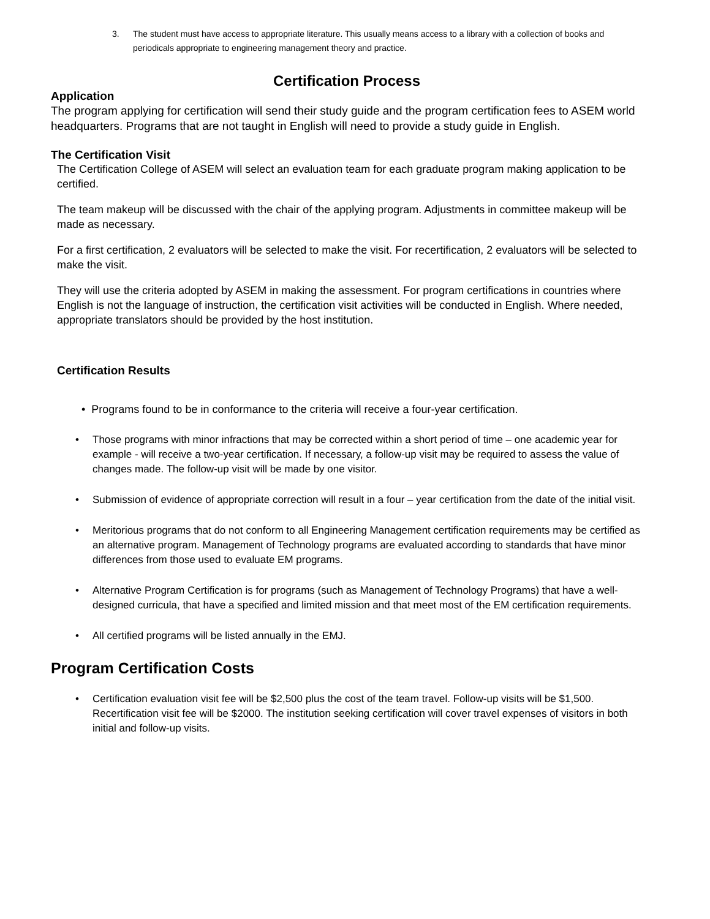3. The student must have access to appropriate literature. This usually means access to a library with a collection of books and periodicals appropriate to engineering management theory and practice.
Certification Process
Application
The program applying for certification will send their study guide and the program certification fees to ASEM world headquarters. Programs that are not taught in English will need to provide a study guide in English.
The Certification Visit
The Certification College of ASEM will select an evaluation team for each graduate program making application to be certified.
The team makeup will be discussed with the chair of the applying program. Adjustments in committee makeup will be made as necessary.
For a first certification, 2 evaluators will be selected to make the visit. For recertification, 2 evaluators will be selected to make the visit.
They will use the criteria adopted by ASEM in making the assessment. For program certifications in countries where English is not the language of instruction, the certification visit activities will be conducted in English. Where needed, appropriate translators should be provided by the host institution.
Certification Results
• Programs found to be in conformance to the criteria will receive a four-year certification.
• Those programs with minor infractions that may be corrected within a short period of time – one academic year for example - will receive a two-year certification. If necessary, a follow-up visit may be required to assess the value of changes made. The follow-up visit will be made by one visitor.
• Submission of evidence of appropriate correction will result in a four – year certification from the date of the initial visit.
• Meritorious programs that do not conform to all Engineering Management certification requirements may be certified as an alternative program. Management of Technology programs are evaluated according to standards that have minor differences from those used to evaluate EM programs.
• Alternative Program Certification is for programs (such as Management of Technology Programs) that have a well-designed curricula, that have a specified and limited mission and that meet most of the EM certification requirements.
• All certified programs will be listed annually in the EMJ.
Program Certification Costs
• Certification evaluation visit fee will be $2,500 plus the cost of the team travel. Follow-up visits will be $1,500. Recertification visit fee will be $2000. The institution seeking certification will cover travel expenses of visitors in both initial and follow-up visits.